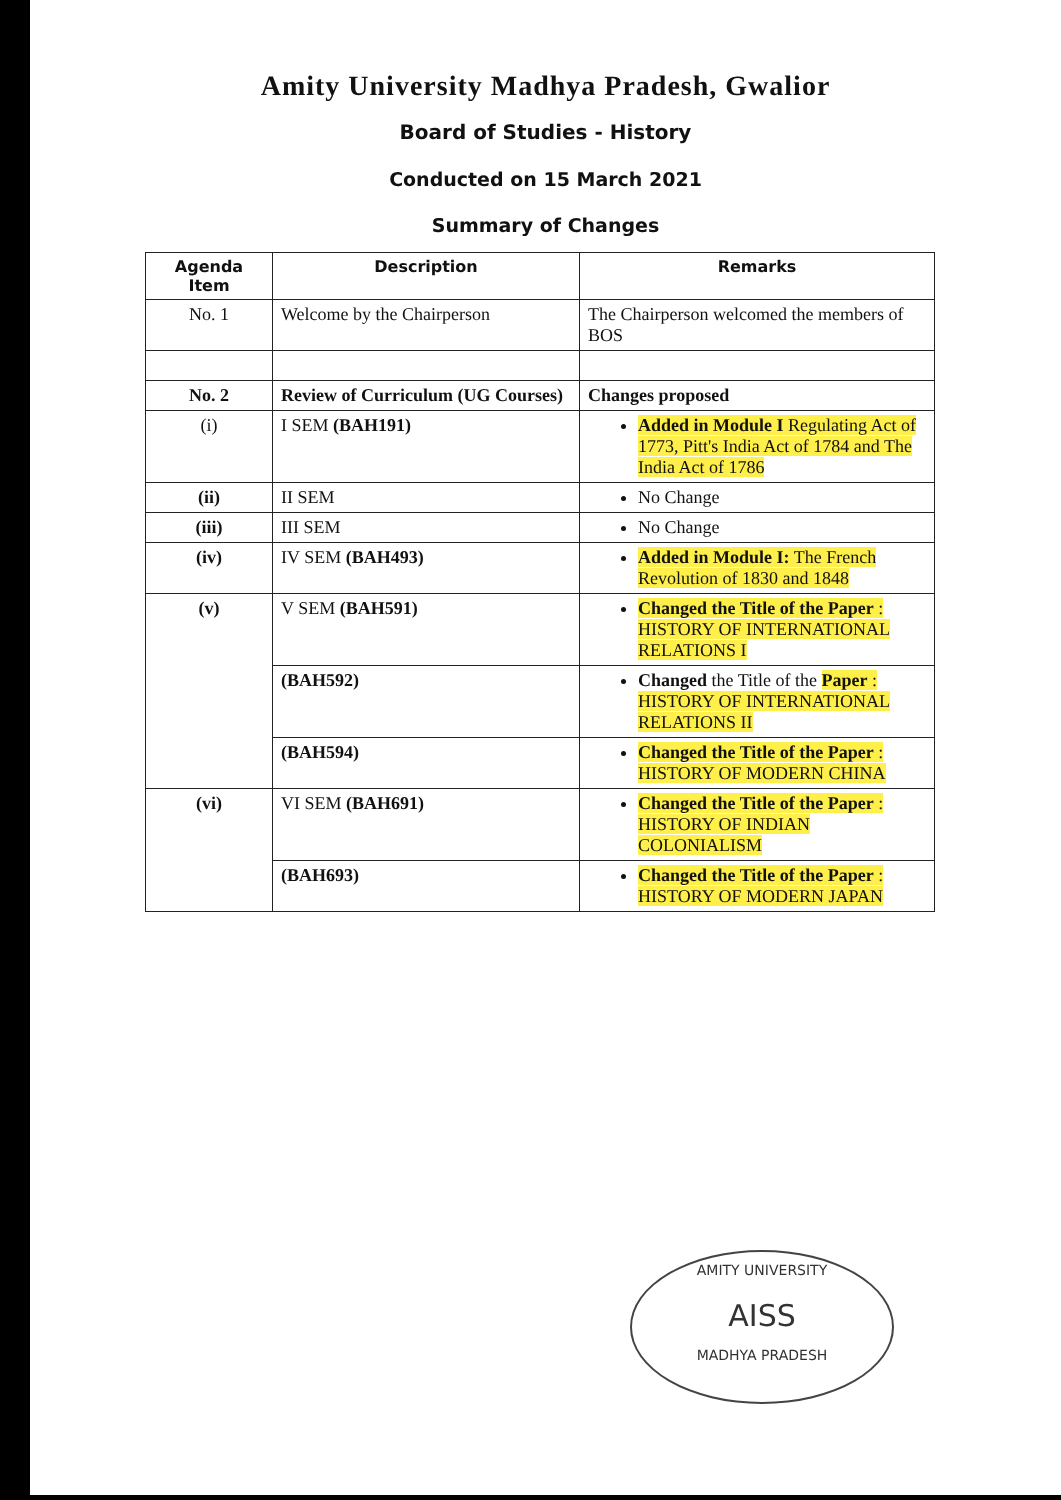Amity University Madhya Pradesh, Gwalior
Board of Studies - History
Conducted on 15 March 2021
Summary of Changes
| Agenda Item | Description | Remarks |
| --- | --- | --- |
| No. 1 | Welcome by the Chairperson | The Chairperson welcomed the members of BOS |
| No. 2 | Review of Curriculum (UG Courses) | Changes proposed |
| (i) | I SEM (BAH191) | Added in Module I Regulating Act of 1773, Pitt's India Act of 1784 and The India Act of 1786 |
| (ii) | II SEM | No Change |
| (iii) | III SEM | No Change |
| (iv) | IV SEM (BAH493) | Added in Module I: The French Revolution of 1830 and 1848 |
| (v) | V SEM (BAH591) | Changed the Title of the Paper : HISTORY OF INTERNATIONAL RELATIONS I |
| | (BAH592) | Changed the Title of the Paper : HISTORY OF INTERNATIONAL RELATIONS II |
| | (BAH594) | Changed the Title of the Paper : HISTORY OF MODERN CHINA |
| (vi) | VI SEM (BAH691) | Changed the Title of the Paper : HISTORY OF INDIAN COLONIALISM |
| | (BAH693) | Changed the Title of the Paper : HISTORY OF MODERN JAPAN |
AMITY UNIVERSITY
AISS
MADHYA PRADESH